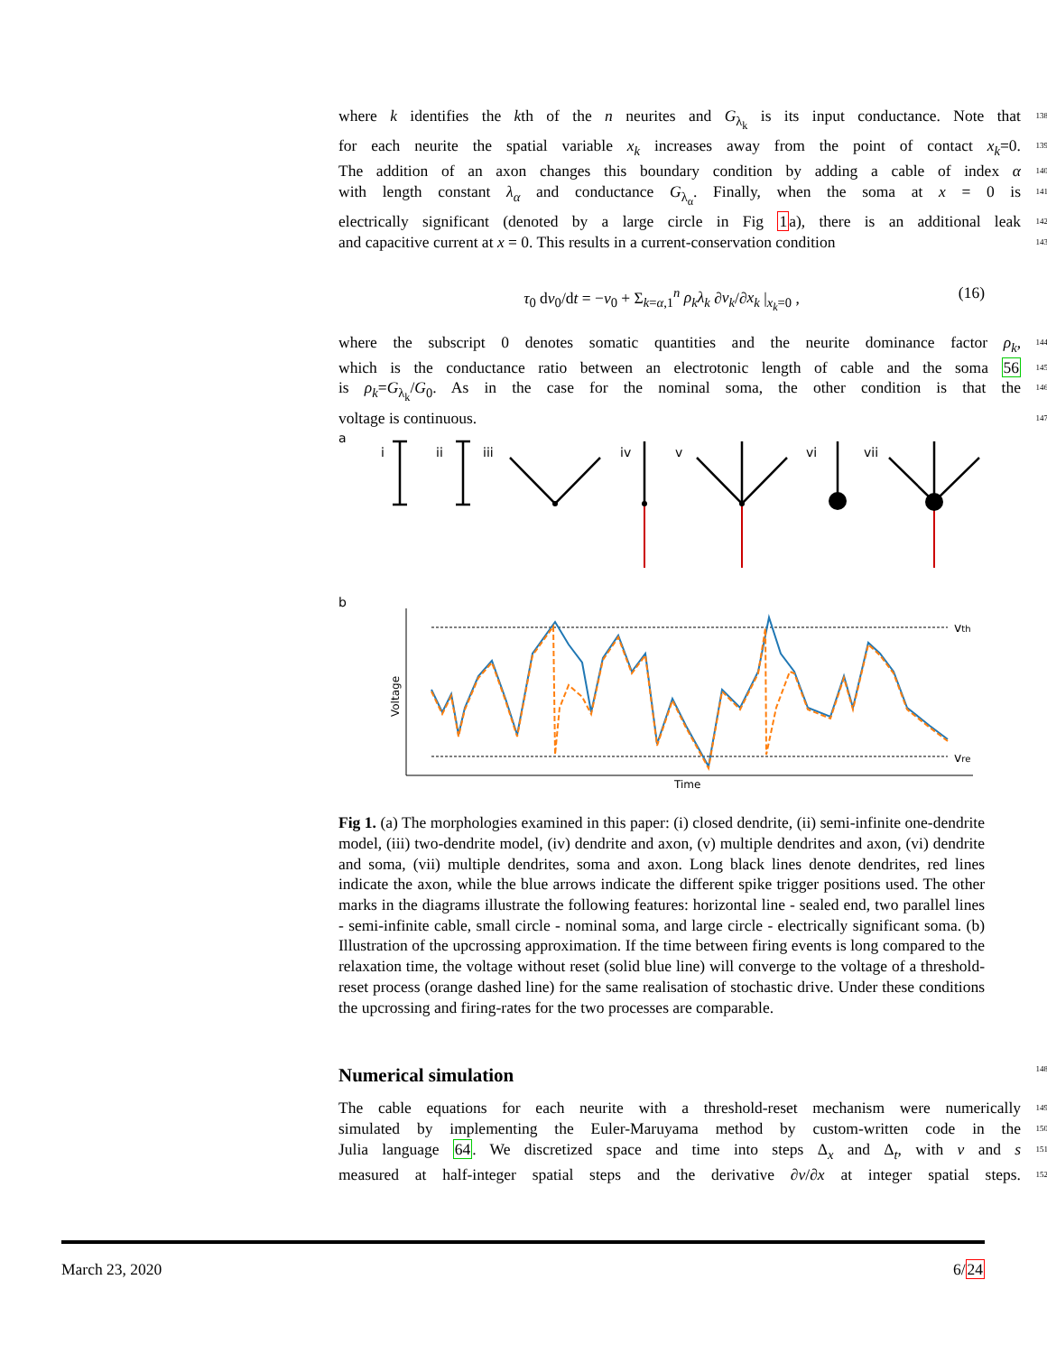where k identifies the kth of the n neurites and G<sub>λ<sub>k</sub></sub> is its input conductance. Note that 138
for each neurite the spatial variable x<sub>k</sub> increases away from the point of contact x<sub>k</sub>=0. 139
The addition of an axon changes this boundary condition by adding a cable of index α 140
with length constant λ<sub>α</sub> and conductance G<sub>λ<sub>α</sub></sub>. Finally, when the soma at x = 0 is 141
electrically significant (denoted by a large circle in Fig 1a), there is an additional leak 142
and capacitive current at x = 0. This results in a current-conservation condition 143
τ<sub>0</sub> dv<sub>0</sub>/dt = −v<sub>0</sub> + Σ<sub>k=α,1</sub><sup>n</sup> ρ<sub>k</sub>λ<sub>k</sub> ∂v<sub>k</sub>/∂x<sub>k</sub> |<sub>x<sub>k</sub>=0</sub> , (16)
where the subscript 0 denotes somatic quantities and the neurite dominance factor ρ<sub>k</sub>, 144
which is the conductance ratio between an electrotonic length of cable and the soma 56 145
is ρ<sub>k</sub>=G<sub>λ<sub>k</sub></sub>/G<sub>0</sub>. As in the case for the nominal soma, the other condition is that the 146
voltage is continuous. 147
a
i
ii
iii
iv
v
vi
vii
b
vth
vre
Voltage
Time
Fig 1. (a) The morphologies examined in this paper: (i) closed dendrite, (ii) semi-infinite one-dendrite model, (iii) two-dendrite model, (iv) dendrite and axon, (v) multiple dendrites and axon, (vi) dendrite and soma, (vii) multiple dendrites, soma and axon. Long black lines denote dendrites, red lines indicate the axon, while the blue arrows indicate the different spike trigger positions used. The other marks in the diagrams illustrate the following features: horizontal line - sealed end, two parallel lines - semi-infinite cable, small circle - nominal soma, and large circle - electrically significant soma. (b) Illustration of the upcrossing approximation. If the time between firing events is long compared to the relaxation time, the voltage without reset (solid blue line) will converge to the voltage of a threshold-reset process (orange dashed line) for the same realisation of stochastic drive. Under these conditions the upcrossing and firing-rates for the two processes are comparable.
Numerical simulation 148
The cable equations for each neurite with a threshold-reset mechanism were numerically 149
simulated by implementing the Euler-Maruyama method by custom-written code in the 150
Julia language 64. We discretized space and time into steps Δ<sub>x</sub> and Δ<sub>t</sub>, with v and s 151
measured at half-integer spatial steps and the derivative ∂v/∂x at integer spatial steps. 152
March 23, 2020 6/24